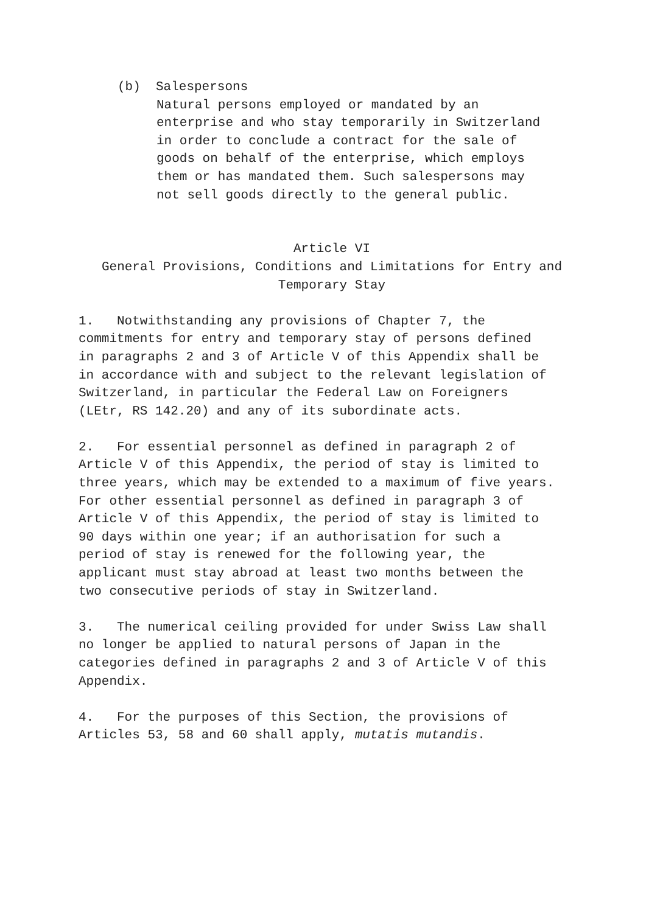(b) Salespersons
Natural persons employed or mandated by an
enterprise and who stay temporarily in Switzerland
in order to conclude a contract for the sale of
goods on behalf of the enterprise, which employs
them or has mandated them. Such salespersons may
not sell goods directly to the general public.
Article VI
General Provisions, Conditions and Limitations for Entry and
Temporary Stay
1. Notwithstanding any provisions of Chapter 7, the
commitments for entry and temporary stay of persons defined
in paragraphs 2 and 3 of Article V of this Appendix shall be
in accordance with and subject to the relevant legislation of
Switzerland, in particular the Federal Law on Foreigners
(LEtr, RS 142.20) and any of its subordinate acts.
2. For essential personnel as defined in paragraph 2 of
Article V of this Appendix, the period of stay is limited to
three years, which may be extended to a maximum of five years.
For other essential personnel as defined in paragraph 3 of
Article V of this Appendix, the period of stay is limited to
90 days within one year; if an authorisation for such a
period of stay is renewed for the following year, the
applicant must stay abroad at least two months between the
two consecutive periods of stay in Switzerland.
3. The numerical ceiling provided for under Swiss Law shall
no longer be applied to natural persons of Japan in the
categories defined in paragraphs 2 and 3 of Article V of this
Appendix.
4. For the purposes of this Section, the provisions of
Articles 53, 58 and 60 shall apply, mutatis mutandis.